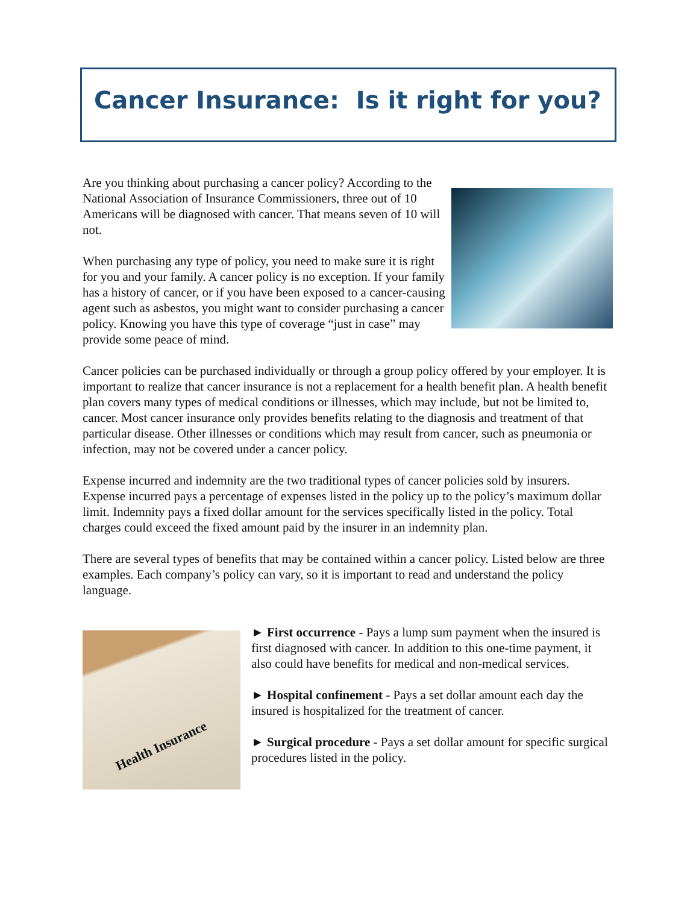Cancer Insurance: Is it right for you?
Are you thinking about purchasing a cancer policy? According to the National Association of Insurance Commissioners, three out of 10 Americans will be diagnosed with cancer. That means seven of 10 will not.
When purchasing any type of policy, you need to make sure it is right for you and your family. A cancer policy is no exception. If your family has a history of cancer, or if you have been exposed to a cancer-causing agent such as asbestos, you might want to consider purchasing a cancer policy. Knowing you have this type of coverage “just in case” may provide some peace of mind.
Cancer policies can be purchased individually or through a group policy offered by your employer. It is important to realize that cancer insurance is not a replacement for a health benefit plan. A health benefit plan covers many types of medical conditions or illnesses, which may include, but not be limited to, cancer. Most cancer insurance only provides benefits relating to the diagnosis and treatment of that particular disease. Other illnesses or conditions which may result from cancer, such as pneumonia or infection, may not be covered under a cancer policy.
Expense incurred and indemnity are the two traditional types of cancer policies sold by insurers. Expense incurred pays a percentage of expenses listed in the policy up to the policy’s maximum dollar limit. Indemnity pays a fixed dollar amount for the services specifically listed in the policy. Total charges could exceed the fixed amount paid by the insurer in an indemnity plan.
There are several types of benefits that may be contained within a cancer policy. Listed below are three examples. Each company’s policy can vary, so it is important to read and understand the policy language.
Health Insurance
► First occurrence - Pays a lump sum payment when the insured is first diagnosed with cancer. In addition to this one-time payment, it also could have benefits for medical and non-medical services.
► Hospital confinement - Pays a set dollar amount each day the insured is hospitalized for the treatment of cancer.
► Surgical procedure - Pays a set dollar amount for specific surgical procedures listed in the policy.